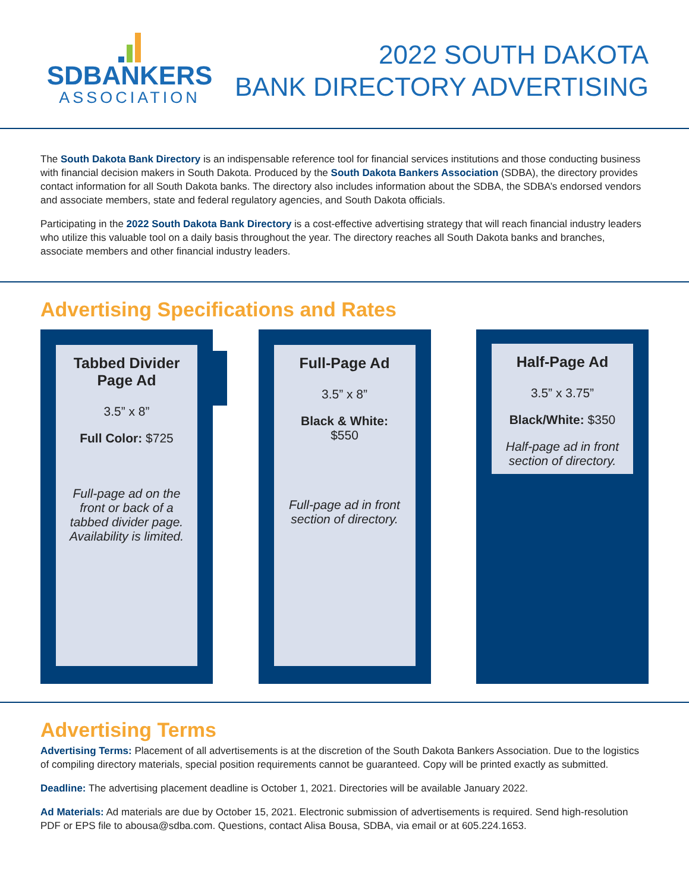SDBANKERS
ASSOCIATION
2022 SOUTH DAKOTA
BANK DIRECTORY ADVERTISING
The South Dakota Bank Directory is an indispensable reference tool for financial services institutions and those conducting business with financial decision makers in South Dakota. Produced by the South Dakota Bankers Association (SDBA), the directory provides contact information for all South Dakota banks. The directory also includes information about the SDBA, the SDBA’s endorsed vendors and associate members, state and federal regulatory agencies, and South Dakota officials.
Participating in the 2022 South Dakota Bank Directory is a cost-effective advertising strategy that will reach financial industry leaders who utilize this valuable tool on a daily basis throughout the year. The directory reaches all South Dakota banks and branches, associate members and other financial industry leaders.
Advertising Specifications and Rates
Tabbed Divider Page Ad
3.5” x 8”
Full Color: $725
Full-page ad on the front or back of a tabbed divider page. Availability is limited.
Full-Page Ad
3.5” x 8”
Black & White:
$550
Full-page ad in front section of directory.
Half-Page Ad
3.5” x 3.75”
Black/White: $350
Half-page ad in front section of directory.
Advertising Terms
Advertising Terms: Placement of all advertisements is at the discretion of the South Dakota Bankers Association. Due to the logistics of compiling directory materials, special position requirements cannot be guaranteed. Copy will be printed exactly as submitted.
Deadline: The advertising placement deadline is October 1, 2021. Directories will be available January 2022.
Ad Materials: Ad materials are due by October 15, 2021. Electronic submission of advertisements is required. Send high-resolution PDF or EPS file to abousa@sdba.com. Questions, contact Alisa Bousa, SDBA, via email or at 605.224.1653.